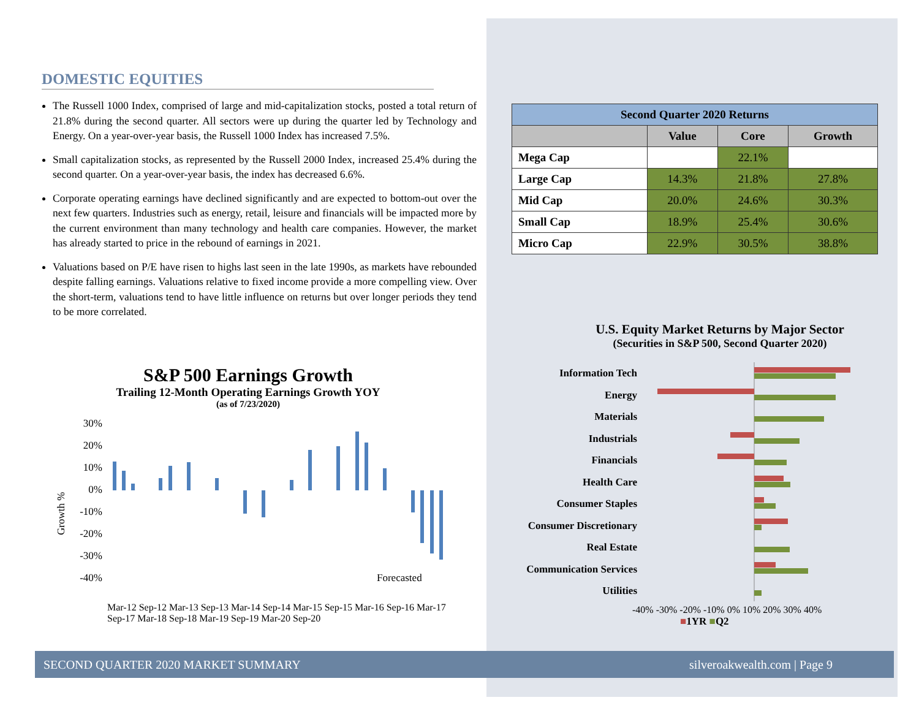DOMESTIC EQUITIES
The Russell 1000 Index, comprised of large and mid-capitalization stocks, posted a total return of 21.8% during the second quarter. All sectors were up during the quarter led by Technology and Energy. On a year-over-year basis, the Russell 1000 Index has increased 7.5%.
Small capitalization stocks, as represented by the Russell 2000 Index, increased 25.4% during the second quarter. On a year-over-year basis, the index has decreased 6.6%.
Corporate operating earnings have declined significantly and are expected to bottom-out over the next few quarters. Industries such as energy, retail, leisure and financials will be impacted more by the current environment than many technology and health care companies. However, the market has already started to price in the rebound of earnings in 2021.
Valuations based on P/E have risen to highs last seen in the late 1990s, as markets have rebounded despite falling earnings. Valuations relative to fixed income provide a more compelling view. Over the short-term, valuations tend to have little influence on returns but over longer periods they tend to be more correlated.
| Second Quarter 2020 Returns | | | |
| --- | --- | --- | --- |
| | Value | Core | Growth |
| Mega Cap | | 22.1% | |
| Large Cap | 14.3% | 21.8% | 27.8% |
| Mid Cap | 20.0% | 24.6% | 30.3% |
| Small Cap | 18.9% | 25.4% | 30.6% |
| Micro Cap | 22.9% | 30.5% | 38.8% |
S&P 500 Earnings Growth
Trailing 12-Month Operating Earnings Growth YOY
(as of 7/23/2020)
Growth %
30%
20%
10%
0%
-10%
-20%
-30%
-40%
Forecasted
Mar-12 Sep-12 Mar-13 Sep-13 Mar-14 Sep-14 Mar-15 Sep-15 Mar-16 Sep-16 Mar-17 Sep-17 Mar-18 Sep-18 Mar-19 Sep-19 Mar-20 Sep-20
U.S. Equity Market Returns by Major Sector
(Securities in S&P 500, Second Quarter 2020)
Information Tech
Energy
Materials
Industrials
Financials
Health Care
Consumer Staples
Consumer Discretionary
Real Estate
Communication Services
Utilities
-40% -30% -20% -10% 0% 10% 20% 30% 40%
■1YR ■Q2
SECOND QUARTER 2020 MARKET SUMMARY silveroakwealth.com | Page 9